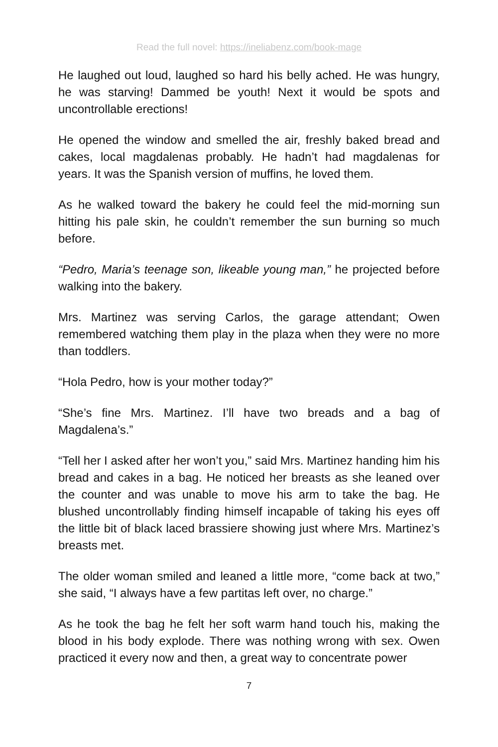Read the full novel: https://ineliabenz.com/book-mage
He laughed out loud, laughed so hard his belly ached. He was hungry, he was starving! Dammed be youth! Next it would be spots and uncontrollable erections!
He opened the window and smelled the air, freshly baked bread and cakes, local magdalenas probably. He hadn’t had magdalenas for years. It was the Spanish version of muffins, he loved them.
As he walked toward the bakery he could feel the mid-morning sun hitting his pale skin, he couldn’t remember the sun burning so much before.
“Pedro, Maria’s teenage son, likeable young man,” he projected before walking into the bakery.
Mrs. Martinez was serving Carlos, the garage attendant; Owen remembered watching them play in the plaza when they were no more than toddlers.
“Hola Pedro, how is your mother today?”
“She’s fine Mrs. Martinez. I’ll have two breads and a bag of Magdalena’s.”
“Tell her I asked after her won’t you,” said Mrs. Martinez handing him his bread and cakes in a bag. He noticed her breasts as she leaned over the counter and was unable to move his arm to take the bag. He blushed uncontrollably finding himself incapable of taking his eyes off the little bit of black laced brassiere showing just where Mrs. Martinez’s breasts met.
The older woman smiled and leaned a little more, “come back at two,” she said, “I always have a few partitas left over, no charge.”
As he took the bag he felt her soft warm hand touch his, making the blood in his body explode. There was nothing wrong with sex. Owen practiced it every now and then, a great way to concentrate power
7